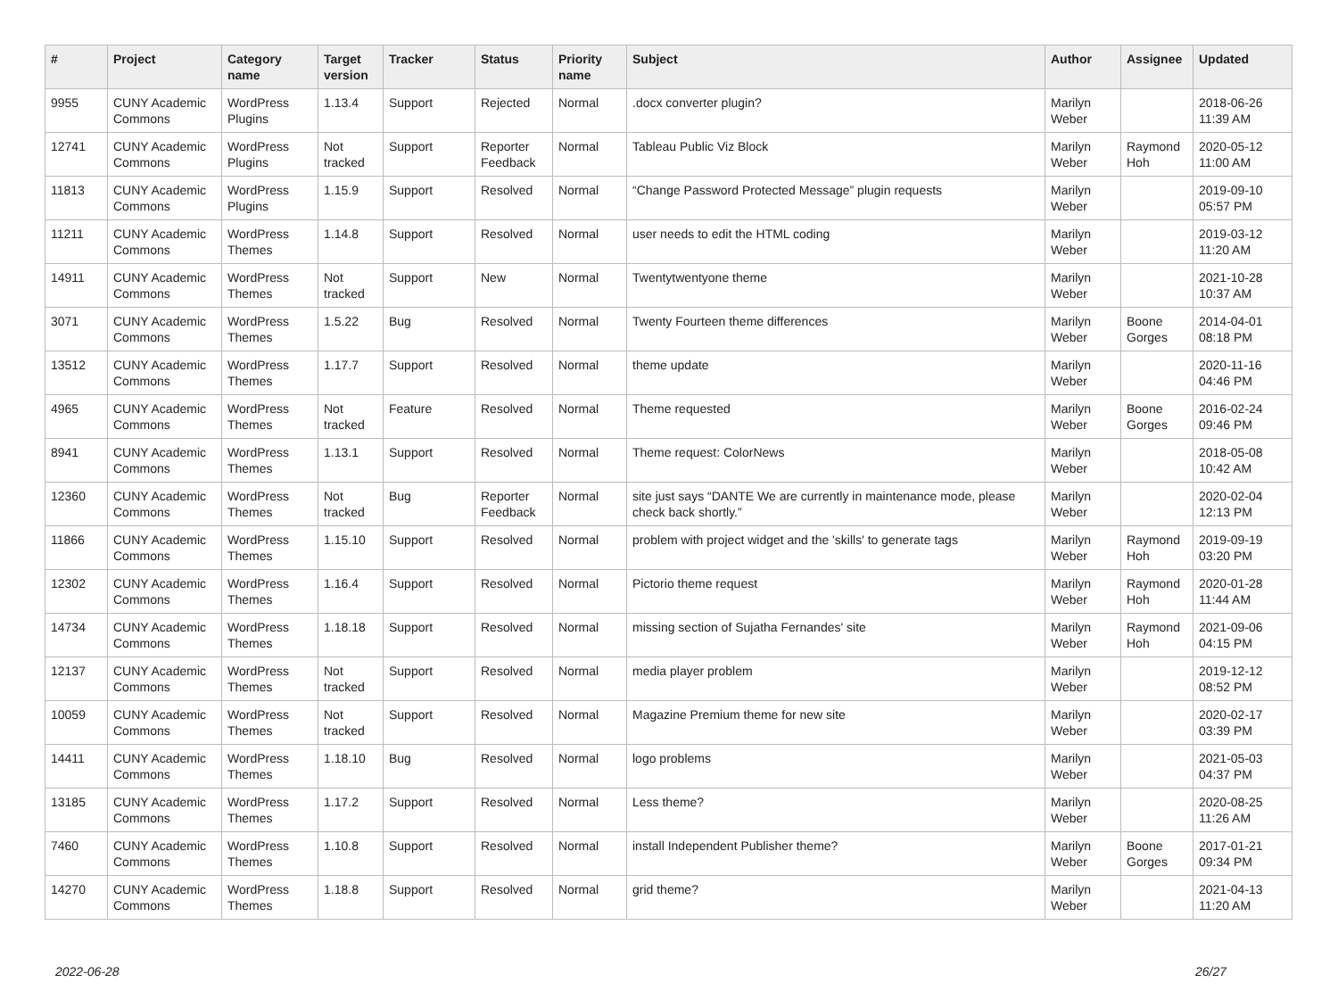| # | Project | Category name | Target version | Tracker | Status | Priority name | Subject | Author | Assignee | Updated |
| --- | --- | --- | --- | --- | --- | --- | --- | --- | --- | --- |
| 9955 | CUNY Academic Commons | WordPress Plugins | 1.13.4 | Support | Rejected | Normal | .docx converter plugin? | Marilyn Weber | | 2018-06-26 11:39 AM |
| 12741 | CUNY Academic Commons | WordPress Plugins | Not tracked | Support | Reporter Feedback | Normal | Tableau Public Viz Block | Marilyn Weber | Raymond Hoh | 2020-05-12 11:00 AM |
| 11813 | CUNY Academic Commons | WordPress Plugins | 1.15.9 | Support | Resolved | Normal | “Change Password Protected Message” plugin requests | Marilyn Weber | | 2019-09-10 05:57 PM |
| 11211 | CUNY Academic Commons | WordPress Themes | 1.14.8 | Support | Resolved | Normal | user needs to edit the HTML coding | Marilyn Weber | | 2019-03-12 11:20 AM |
| 14911 | CUNY Academic Commons | WordPress Themes | Not tracked | Support | New | Normal | Twentytwentyone theme | Marilyn Weber | | 2021-10-28 10:37 AM |
| 3071 | CUNY Academic Commons | WordPress Themes | 1.5.22 | Bug | Resolved | Normal | Twenty Fourteen theme differences | Marilyn Weber | Boone Gorges | 2014-04-01 08:18 PM |
| 13512 | CUNY Academic Commons | WordPress Themes | 1.17.7 | Support | Resolved | Normal | theme update | Marilyn Weber | | 2020-11-16 04:46 PM |
| 4965 | CUNY Academic Commons | WordPress Themes | Not tracked | Feature | Resolved | Normal | Theme requested | Marilyn Weber | Boone Gorges | 2016-02-24 09:46 PM |
| 8941 | CUNY Academic Commons | WordPress Themes | 1.13.1 | Support | Resolved | Normal | Theme request: ColorNews | Marilyn Weber | | 2018-05-08 10:42 AM |
| 12360 | CUNY Academic Commons | WordPress Themes | Not tracked | Bug | Reporter Feedback | Normal | site just says “DANTE We are currently in maintenance mode, please check back shortly.” | Marilyn Weber | | 2020-02-04 12:13 PM |
| 11866 | CUNY Academic Commons | WordPress Themes | 1.15.10 | Support | Resolved | Normal | problem with project widget and the 'skills' to generate tags | Marilyn Weber | Raymond Hoh | 2019-09-19 03:20 PM |
| 12302 | CUNY Academic Commons | WordPress Themes | 1.16.4 | Support | Resolved | Normal | Pictorio theme request | Marilyn Weber | Raymond Hoh | 2020-01-28 11:44 AM |
| 14734 | CUNY Academic Commons | WordPress Themes | 1.18.18 | Support | Resolved | Normal | missing section of Sujatha Fernandes' site | Marilyn Weber | Raymond Hoh | 2021-09-06 04:15 PM |
| 12137 | CUNY Academic Commons | WordPress Themes | Not tracked | Support | Resolved | Normal | media player problem | Marilyn Weber | | 2019-12-12 08:52 PM |
| 10059 | CUNY Academic Commons | WordPress Themes | Not tracked | Support | Resolved | Normal | Magazine Premium theme for new site | Marilyn Weber | | 2020-02-17 03:39 PM |
| 14411 | CUNY Academic Commons | WordPress Themes | 1.18.10 | Bug | Resolved | Normal | logo problems | Marilyn Weber | | 2021-05-03 04:37 PM |
| 13185 | CUNY Academic Commons | WordPress Themes | 1.17.2 | Support | Resolved | Normal | Less theme? | Marilyn Weber | | 2020-08-25 11:26 AM |
| 7460 | CUNY Academic Commons | WordPress Themes | 1.10.8 | Support | Resolved | Normal | install Independent Publisher theme? | Marilyn Weber | Boone Gorges | 2017-01-21 09:34 PM |
| 14270 | CUNY Academic Commons | WordPress Themes | 1.18.8 | Support | Resolved | Normal | grid theme? | Marilyn Weber | | 2021-04-13 11:20 AM |
2022-06-28 26/27